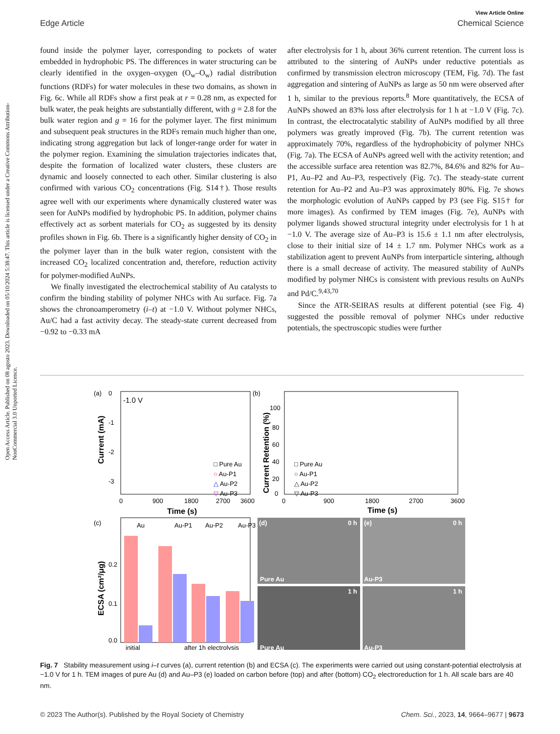View Article Online
Edge Article Chemical Science
Open Access Article. Published on 08 agosto 2023. Downloaded on 05/10/2024 5:38:47. This article is licensed under a Creative Commons Attribution-NonCommercial 3.0 Unported Licence.
found inside the polymer layer, corresponding to pockets of water embedded in hydrophobic PS. The differences in water structuring can be clearly identified in the oxygen–oxygen (O<sub>w</sub>–O<sub>w</sub>) radial distribution functions (RDFs) for water molecules in these two domains, as shown in Fig. 6c. While all RDFs show a first peak at r = 0.28 nm, as expected for bulk water, the peak heights are substantially different, with g = 2.8 for the bulk water region and g = 16 for the polymer layer. The first minimum and subsequent peak structures in the RDFs remain much higher than one, indicating strong aggregation but lack of longer-range order for water in the polymer region. Examining the simulation trajectories indicates that, despite the formation of localized water clusters, these clusters are dynamic and loosely connected to each other. Similar clustering is also confirmed with various CO<sub>2</sub> concentrations (Fig. S14†). Those results agree well with our experiments where dynamically clustered water was seen for AuNPs modified by hydrophobic PS. In addition, polymer chains effectively act as sorbent materials for CO<sub>2</sub> as suggested by its density profiles shown in Fig. 6b. There is a significantly higher density of CO<sub>2</sub> in the polymer layer than in the bulk water region, consistent with the increased CO<sub>2</sub> localized concentration and, therefore, reduction activity for polymer-modified AuNPs.
We finally investigated the electrochemical stability of Au catalysts to confirm the binding stability of polymer NHCs with Au surface. Fig. 7a shows the chronoamperometry (i–t) at −1.0 V. Without polymer NHCs, Au/C had a fast activity decay. The steady-state current decreased from −0.92 to −0.33 mA
after electrolysis for 1 h, about 36% current retention. The current loss is attributed to the sintering of AuNPs under reductive potentials as confirmed by transmission electron microscopy (TEM, Fig. 7d). The fast aggregation and sintering of AuNPs as large as 50 nm were observed after 1 h, similar to the previous reports.<sup>8</sup> More quantitatively, the ECSA of AuNPs showed an 83% loss after electrolysis for 1 h at −1.0 V (Fig. 7c). In contrast, the electrocatalytic stability of AuNPs modified by all three polymers was greatly improved (Fig. 7b). The current retention was approximately 70%, regardless of the hydrophobicity of polymer NHCs (Fig. 7a). The ECSA of AuNPs agreed well with the activity retention; and the accessible surface area retention was 82.7%, 84.6% and 82% for Au–P1, Au–P2 and Au–P3, respectively (Fig. 7c). The steady-state current retention for Au–P2 and Au–P3 was approximately 80%. Fig. 7e shows the morphologic evolution of AuNPs capped by P3 (see Fig. S15† for more images). As confirmed by TEM images (Fig. 7e), AuNPs with polymer ligands showed structural integrity under electrolysis for 1 h at −1.0 V. The average size of Au–P3 is 15.6 ± 1.1 nm after electrolysis, close to their initial size of 14 ± 1.7 nm. Polymer NHCs work as a stabilization agent to prevent AuNPs from interparticle sintering, although there is a small decrease of activity. The measured stability of AuNPs modified by polymer NHCs is consistent with previous results on AuNPs and Pd/C.<sup>9,43,70</sup>
Since the ATR-SEIRAS results at different potential (see Fig. 4) suggested the possible removal of polymer NHCs under reductive potentials, the spectroscopic studies were further
(a)
-1.0 V
0
-1
-2
-3
0
900
1800
2700
3600
Time (s)
Current (mA)
□ Pure Au
○ Au-P1
△ Au-P2
▽ Au-P3
(b)
100
80
60
40
20
0
0
900
1800
2700
3600
Time (s)
Current Retention (%)
□ Pure Au
○ Au-P1
△ Au-P2
▽ Au-P3
(c)
Au
Au-P1
Au-P2
Au-P3
0.2
0.1
0.0
ECSA (cm²/μg)
initial
after 1h electrolysis
(d)
0 h
Pure Au
(e)
0 h
Au-P3
1 h
Pure Au
1 h
Au-P3
Fig. 7 Stability measurement using i–t curves (a), current retention (b) and ECSA (c). The experiments were carried out using constant-potential electrolysis at −1.0 V for 1 h. TEM images of pure Au (d) and Au–P3 (e) loaded on carbon before (top) and after (bottom) CO<sub>2</sub> electroreduction for 1 h. All scale bars are 40 nm.
© 2023 The Author(s). Published by the Royal Society of Chemistry Chem. Sci., 2023, 14, 9664–9677 | 9673